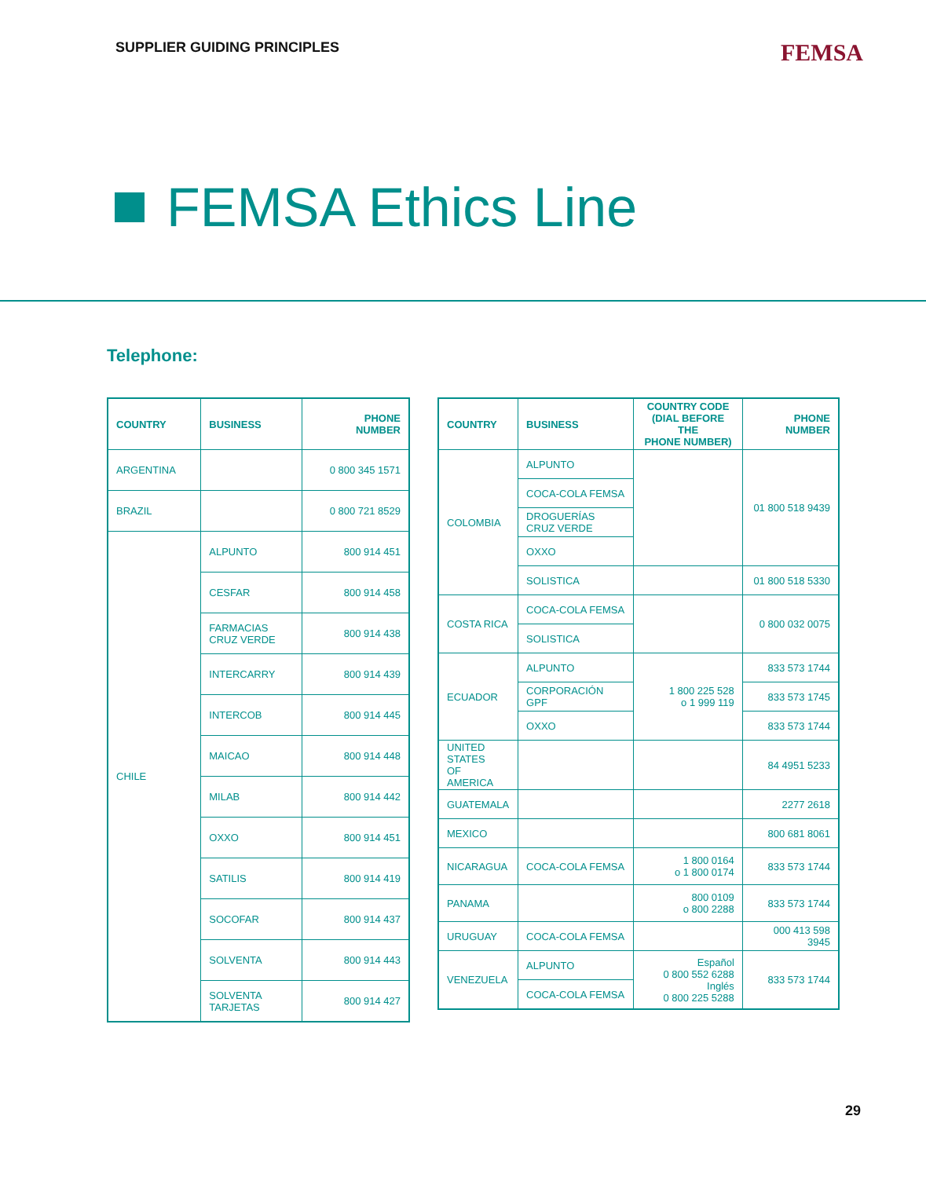SUPPLIER GUIDING PRINCIPLES FEMSA
FEMSA Ethics Line
Telephone:
| COUNTRY | BUSINESS | PHONE NUMBER |
| --- | --- | --- |
| ARGENTINA | | 0 800 345 1571 |
| BRAZIL | | 0 800 721 8529 |
| CHILE | ALPUNTO | 800 914 451 |
| | CESFAR | 800 914 458 |
| | FARMACIAS CRUZ VERDE | 800 914 438 |
| | INTERCARRY | 800 914 439 |
| | INTERCOB | 800 914 445 |
| | MAICAO | 800 914 448 |
| | MILAB | 800 914 442 |
| | OXXO | 800 914 451 |
| | SATILIS | 800 914 419 |
| | SOCOFAR | 800 914 437 |
| | SOLVENTA | 800 914 443 |
| | SOLVENTA TARJETAS | 800 914 427 |
| COUNTRY | BUSINESS | COUNTRY CODE (DIAL BEFORE THE PHONE NUMBER) | PHONE NUMBER |
| --- | --- | --- | --- |
| COLOMBIA | ALPUNTO | | 01 800 518 9439 |
| | COCA-COLA FEMSA | | |
| | DROGUERÍAS CRUZ VERDE | | |
| | OXXO | | |
| | SOLISTICA | | 01 800 518 5330 |
| COSTA RICA | COCA-COLA FEMSA | | 0 800 032 0075 |
| | SOLISTICA | | |
| ECUADOR | ALPUNTO | 1 800 225 528 o 1 999 119 | 833 573 1744 |
| | CORPORACIÓN GPF | | 833 573 1745 |
| | OXXO | | 833 573 1744 |
| UNITED STATES OF AMERICA | | | 84 4951 5233 |
| GUATEMALA | | | 2277 2618 |
| MEXICO | | | 800 681 8061 |
| NICARAGUA | COCA-COLA FEMSA | 1 800 0164 o 1 800 0174 | 833 573 1744 |
| PANAMA | | 800 0109 o 800 2288 | 833 573 1744 |
| URUGUAY | COCA-COLA FEMSA | | 000 413 598 3945 |
| VENEZUELA | ALPUNTO | Español 0 800 552 6288 Inglés 0 800 225 5288 | 833 573 1744 |
| | COCA-COLA FEMSA | | |
29